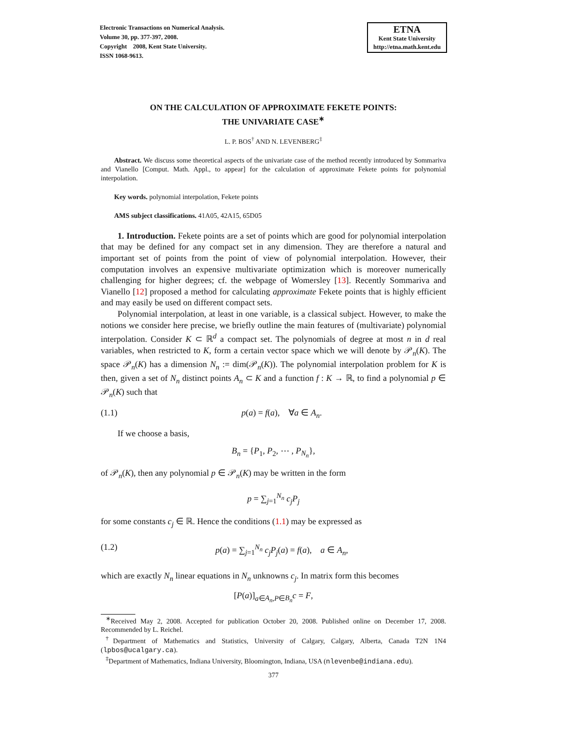Electronic Transactions on Numerical Analysis.
Volume 30, pp. 377-397, 2008.
Copyright 2008, Kent State University.
ISSN 1068-9613.
ETNA
Kent State University
http://etna.math.kent.edu
ON THE CALCULATION OF APPROXIMATE FEKETE POINTS:
THE UNIVARIATE CASE<sup>∗</sup>
L. P. BOS<sup>†</sup> AND N. LEVENBERG<sup>‡</sup>
Abstract. We discuss some theoretical aspects of the univariate case of the method recently introduced by Sommariva and Vianello [Comput. Math. Appl., to appear] for the calculation of approximate Fekete points for polynomial interpolation.
Key words. polynomial interpolation, Fekete points
AMS subject classifications. 41A05, 42A15, 65D05
1. Introduction. Fekete points are a set of points which are good for polynomial interpolation that may be defined for any compact set in any dimension. They are therefore a natural and important set of points from the point of view of polynomial interpolation. However, their computation involves an expensive multivariate optimization which is moreover numerically challenging for higher degrees; cf. the webpage of Womersley [13]. Recently Sommariva and Vianello [12] proposed a method for calculating approximate Fekete points that is highly efficient and may easily be used on different compact sets.
Polynomial interpolation, at least in one variable, is a classical subject. However, to make the notions we consider here precise, we briefly outline the main features of (multivariate) polynomial interpolation. Consider K ⊂ ℝ<sup>d</sup> a compact set. The polynomials of degree at most n in d real variables, when restricted to K, form a certain vector space which we will denote by 𝒫<sub>n</sub>(K). The space 𝒫<sub>n</sub>(K) has a dimension N<sub>n</sub> := dim(𝒫<sub>n</sub>(K)). The polynomial interpolation problem for K is then, given a set of N<sub>n</sub> distinct points A<sub>n</sub> ⊂ K and a function f : K → ℝ, to find a polynomial p ∈ 𝒫<sub>n</sub>(K) such that
(1.1) p(a) = f(a), ∀a ∈ A<sub>n</sub>.
If we choose a basis,
B<sub>n</sub> = {P<sub>1</sub>, P<sub>2</sub>, ⋯ , P<sub>N<sub>n</sub></sub>},
of 𝒫<sub>n</sub>(K), then any polynomial p ∈ 𝒫<sub>n</sub>(K) may be written in the form
p = ∑<sub>j=1</sub><sup>N<sub>n</sub></sup> c<sub>j</sub>P<sub>j</sub>
for some constants c<sub>j</sub> ∈ ℝ. Hence the conditions (1.1) may be expressed as
(1.2) p(a) = ∑<sub>j=1</sub><sup>N<sub>n</sub></sup> c<sub>j</sub>P<sub>j</sub>(a) = f(a), a ∈ A<sub>n</sub>,
which are exactly N<sub>n</sub> linear equations in N<sub>n</sub> unknowns c<sub>j</sub>. In matrix form this becomes
[P(a)]<sub>a∈A<sub>n</sub>,P∈B<sub>n</sub></sub>c = F,
<sup>∗</sup>Received May 2, 2008. Accepted for publication October 20, 2008. Published online on December 17, 2008. Recommended by L. Reichel.
<sup>†</sup> Department of Mathematics and Statistics, University of Calgary, Calgary, Alberta, Canada T2N 1N4 (lpbos@ucalgary.ca).
<sup>‡</sup> Department of Mathematics, Indiana University, Bloomington, Indiana, USA (nlevenbe@indiana.edu).
377